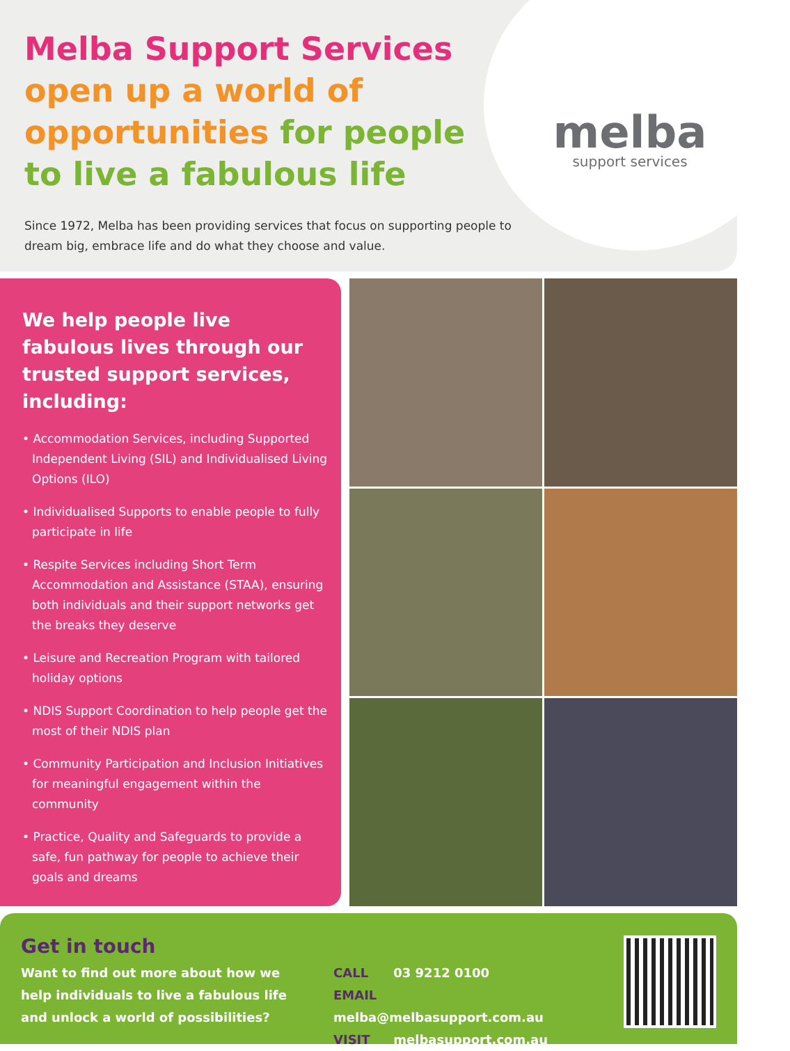Melba Support Services
open up a world of opportunities for people to live a fabulous life
Since 1972, Melba has been providing services that focus on supporting people to dream big, embrace life and do what they choose and value.
melba
support services
We help people live fabulous lives through our trusted support services, including:
• Accommodation Services, including Supported Independent Living (SIL) and Individualised Living Options (ILO)
• Individualised Supports to enable people to fully participate in life
• Respite Services including Short Term Accommodation and Assistance (STAA), ensuring both individuals and their support networks get the breaks they deserve
• Leisure and Recreation Program with tailored holiday options
• NDIS Support Coordination to help people get the most of their NDIS plan
• Community Participation and Inclusion Initiatives for meaningful engagement within the community
• Practice, Quality and Safeguards to provide a safe, fun pathway for people to achieve their goals and dreams
Get in touch
Want to find out more about how we help individuals to live a fabulous life and unlock a world of possibilities?
CALL 03 9212 0100
EMAIL melba@melbasupport.com.au
VISIT melbasupport.com.au